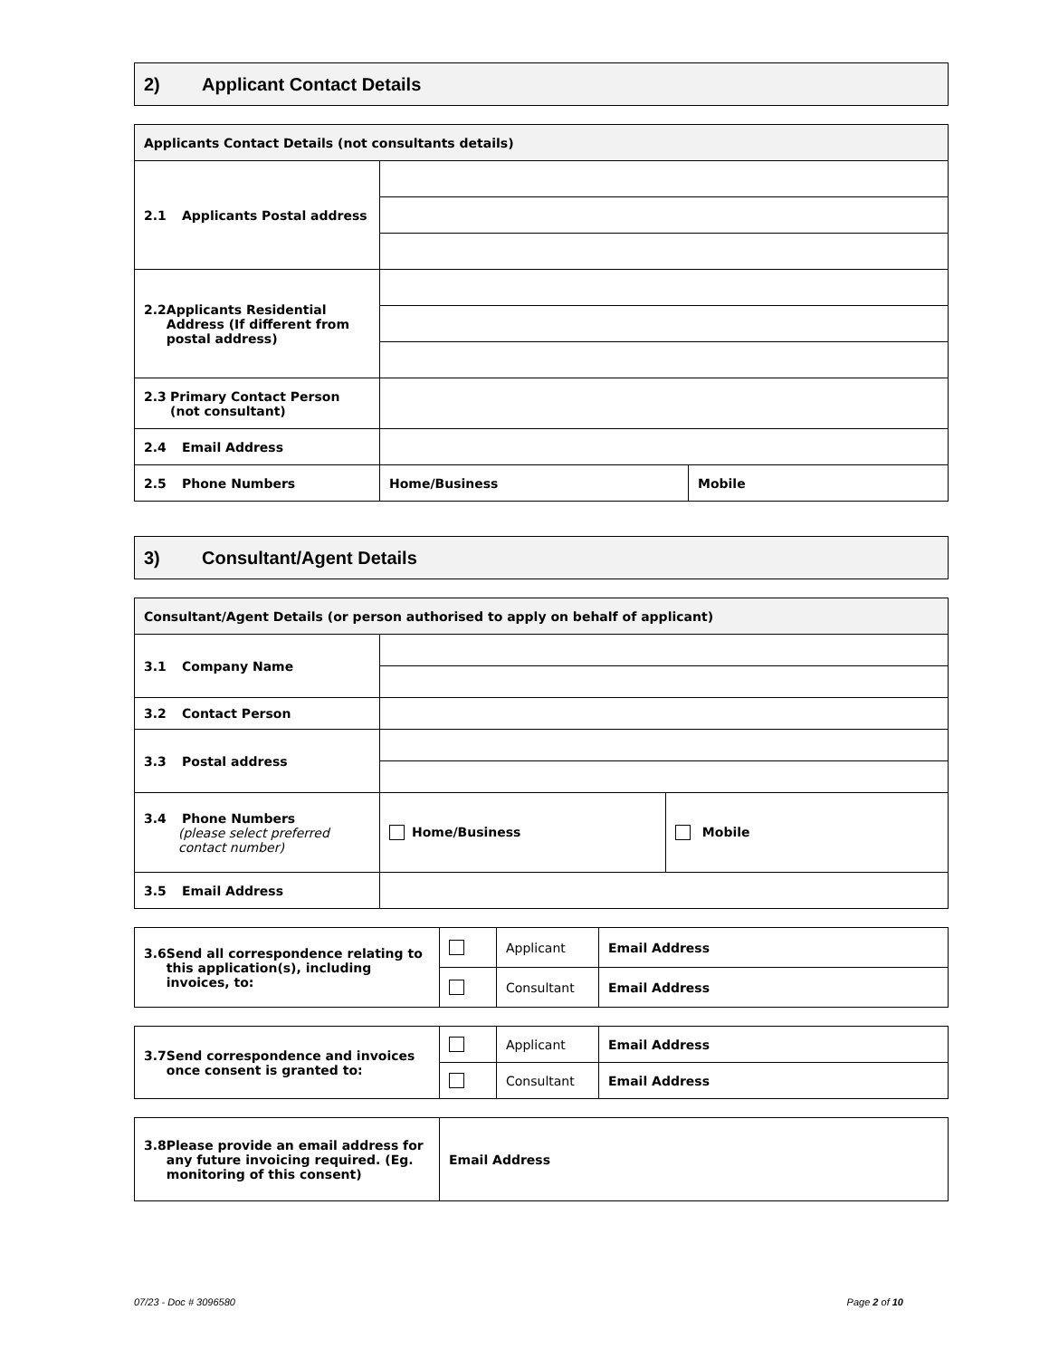2) Applicant Contact Details
| Applicants Contact Details (not consultants details) | | |
| --- | --- | --- |
| 2.1 Applicants Postal address | | |
| 2.2 Applicants Residential Address (If different from postal address) | | |
| 2.3 Primary Contact Person (not consultant) | | |
| 2.4 Email Address | | |
| 2.5 Phone Numbers | Home/Business | Mobile |
3) Consultant/Agent Details
| Consultant/Agent Details (or person authorised to apply on behalf of applicant) | | |
| --- | --- | --- |
| 3.1 Company Name | | |
| 3.2 Contact Person | | |
| 3.3 Postal address | | |
| 3.4 Phone Numbers (please select preferred contact number) | Home/Business | Mobile |
| 3.5 Email Address | | |
| 3.6 Send all correspondence relating to this application(s), including invoices, to: | | Applicant | Email Address |
| | | Consultant | Email Address |
| 3.7 Send correspondence and invoices once consent is granted to: | | Applicant | Email Address |
| | | Consultant | Email Address |
| 3.8 Please provide an email address for any future invoicing required. (Eg. monitoring of this consent) | Email Address |
07/23 - Doc # 3096580 Page 2 of 10